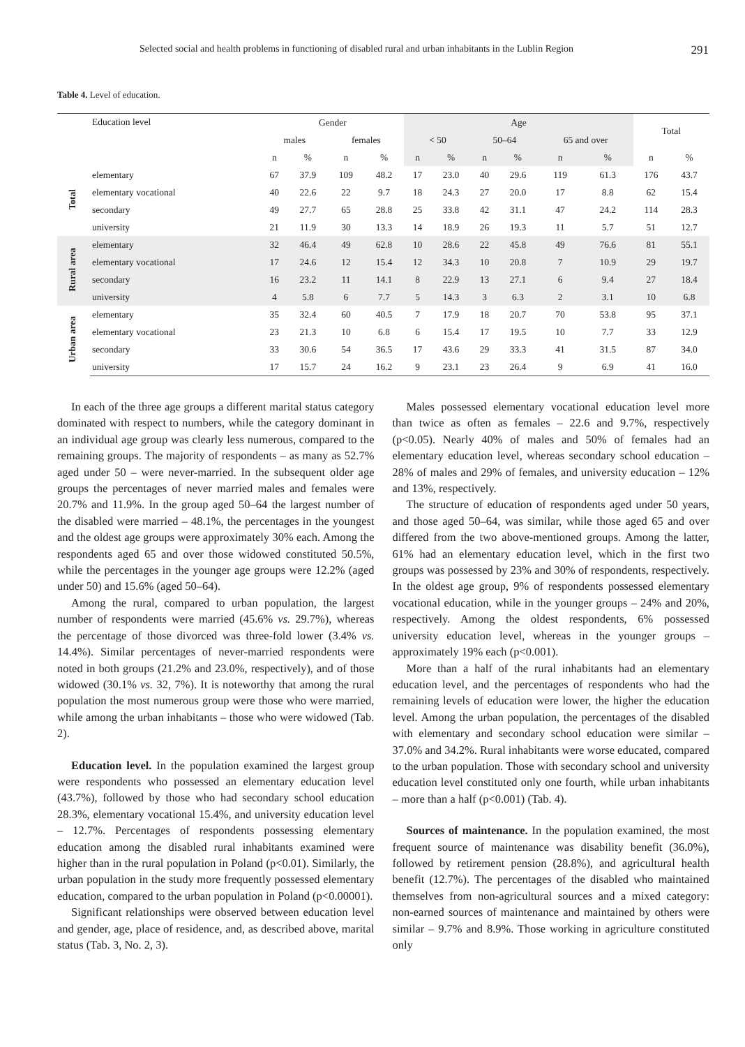Selected social and health problems in functioning of disabled rural and urban inhabitants in the Lublin Region 291
Table 4. Level of education.
| | Education level | Gender | | | | Age | | | | | | Total | |
| --- | --- | --- | --- | --- | --- | --- | --- | --- | --- | --- | --- | --- | --- |
| | | males | | females | | < 50 | | 50–64 | | 65 and over | | | |
| | | n | % | n | % | n | % | n | % | n | % | n | % |
| Total | elementary | 67 | 37.9 | 109 | 48.2 | 17 | 23.0 | 40 | 29.6 | 119 | 61.3 | 176 | 43.7 |
| | elementary vocational | 40 | 22.6 | 22 | 9.7 | 18 | 24.3 | 27 | 20.0 | 17 | 8.8 | 62 | 15.4 |
| | secondary | 49 | 27.7 | 65 | 28.8 | 25 | 33.8 | 42 | 31.1 | 47 | 24.2 | 114 | 28.3 |
| | university | 21 | 11.9 | 30 | 13.3 | 14 | 18.9 | 26 | 19.3 | 11 | 5.7 | 51 | 12.7 |
| Rural area | elementary | 32 | 46.4 | 49 | 62.8 | 10 | 28.6 | 22 | 45.8 | 49 | 76.6 | 81 | 55.1 |
| | elementary vocational | 17 | 24.6 | 12 | 15.4 | 12 | 34.3 | 10 | 20.8 | 7 | 10.9 | 29 | 19.7 |
| | secondary | 16 | 23.2 | 11 | 14.1 | 8 | 22.9 | 13 | 27.1 | 6 | 9.4 | 27 | 18.4 |
| | university | 4 | 5.8 | 6 | 7.7 | 5 | 14.3 | 3 | 6.3 | 2 | 3.1 | 10 | 6.8 |
| Urban area | elementary | 35 | 32.4 | 60 | 40.5 | 7 | 17.9 | 18 | 20.7 | 70 | 53.8 | 95 | 37.1 |
| | elementary vocational | 23 | 21.3 | 10 | 6.8 | 6 | 15.4 | 17 | 19.5 | 10 | 7.7 | 33 | 12.9 |
| | secondary | 33 | 30.6 | 54 | 36.5 | 17 | 43.6 | 29 | 33.3 | 41 | 31.5 | 87 | 34.0 |
| | university | 17 | 15.7 | 24 | 16.2 | 9 | 23.1 | 23 | 26.4 | 9 | 6.9 | 41 | 16.0 |
In each of the three age groups a different marital status category dominated with respect to numbers, while the category dominant in an individual age group was clearly less numerous, compared to the remaining groups. The majority of respondents – as many as 52.7% aged under 50 – were never-married. In the subsequent older age groups the percentages of never married males and females were 20.7% and 11.9%. In the group aged 50–64 the largest number of the disabled were married – 48.1%, the percentages in the youngest and the oldest age groups were approximately 30% each. Among the respondents aged 65 and over those widowed constituted 50.5%, while the percentages in the younger age groups were 12.2% (aged under 50) and 15.6% (aged 50–64).
Among the rural, compared to urban population, the largest number of respondents were married (45.6% vs. 29.7%), whereas the percentage of those divorced was three-fold lower (3.4% vs. 14.4%). Similar percentages of never-married respondents were noted in both groups (21.2% and 23.0%, respectively), and of those widowed (30.1% vs. 32, 7%). It is noteworthy that among the rural population the most numerous group were those who were married, while among the urban inhabitants – those who were widowed (Tab. 2).
Education level. In the population examined the largest group were respondents who possessed an elementary education level (43.7%), followed by those who had secondary school education 28.3%, elementary vocational 15.4%, and university education level – 12.7%. Percentages of respondents possessing elementary education among the disabled rural inhabitants examined were higher than in the rural population in Poland (p<0.01). Similarly, the urban population in the study more frequently possessed elementary education, compared to the urban population in Poland (p<0.00001).
Significant relationships were observed between education level and gender, age, place of residence, and, as described above, marital status (Tab. 3, No. 2, 3).
Males possessed elementary vocational education level more than twice as often as females – 22.6 and 9.7%, respectively (p<0.05). Nearly 40% of males and 50% of females had an elementary education level, whereas secondary school education – 28% of males and 29% of females, and university education – 12% and 13%, respectively.
The structure of education of respondents aged under 50 years, and those aged 50–64, was similar, while those aged 65 and over differed from the two above-mentioned groups. Among the latter, 61% had an elementary education level, which in the first two groups was possessed by 23% and 30% of respondents, respectively. In the oldest age group, 9% of respondents possessed elementary vocational education, while in the younger groups – 24% and 20%, respectively. Among the oldest respondents, 6% possessed university education level, whereas in the younger groups – approximately 19% each (p<0.001).
More than a half of the rural inhabitants had an elementary education level, and the percentages of respondents who had the remaining levels of education were lower, the higher the education level. Among the urban population, the percentages of the disabled with elementary and secondary school education were similar – 37.0% and 34.2%. Rural inhabitants were worse educated, compared to the urban population. Those with secondary school and university education level constituted only one fourth, while urban inhabitants – more than a half (p<0.001) (Tab. 4).
Sources of maintenance. In the population examined, the most frequent source of maintenance was disability benefit (36.0%), followed by retirement pension (28.8%), and agricultural health benefit (12.7%). The percentages of the disabled who maintained themselves from non-agricultural sources and a mixed category: non-earned sources of maintenance and maintained by others were similar – 9.7% and 8.9%. Those working in agriculture constituted only